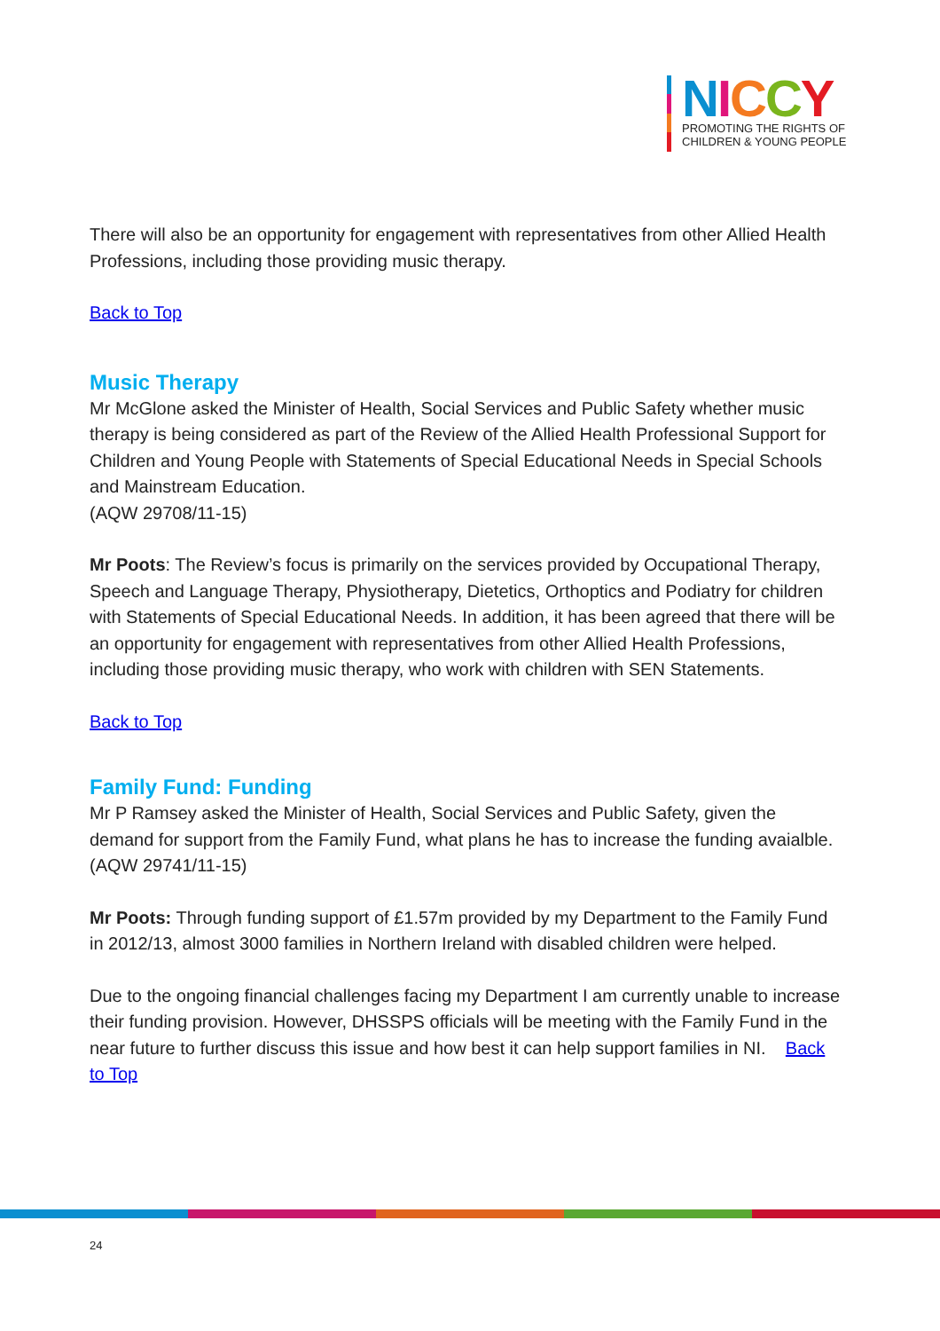NICCY
PROMOTING THE RIGHTS OF
CHILDREN & YOUNG PEOPLE
There will also be an opportunity for engagement with representatives from other Allied Health Professions, including those providing music therapy.
Back to Top
Music Therapy
Mr McGlone asked the Minister of Health, Social Services and Public Safety whether music therapy is being considered as part of the Review of the Allied Health Professional Support for Children and Young People with Statements of Special Educational Needs in Special Schools and Mainstream Education.
(AQW 29708/11-15)
Mr Poots: The Review’s focus is primarily on the services provided by Occupational Therapy, Speech and Language Therapy, Physiotherapy, Dietetics, Orthoptics and Podiatry for children with Statements of Special Educational Needs. In addition, it has been agreed that there will be an opportunity for engagement with representatives from other Allied Health Professions, including those providing music therapy, who work with children with SEN Statements.
Back to Top
Family Fund: Funding
Mr P Ramsey asked the Minister of Health, Social Services and Public Safety, given the demand for support from the Family Fund, what plans he has to increase the funding avaialble.
(AQW 29741/11-15)
Mr Poots: Through funding support of £1.57m provided by my Department to the Family Fund in 2012/13, almost 3000 families in Northern Ireland with disabled children were helped.
Due to the ongoing financial challenges facing my Department I am currently unable to increase their funding provision. However, DHSSPS officials will be meeting with the Family Fund in the near future to further discuss this issue and how best it can help support families in NI. Back to Top
24